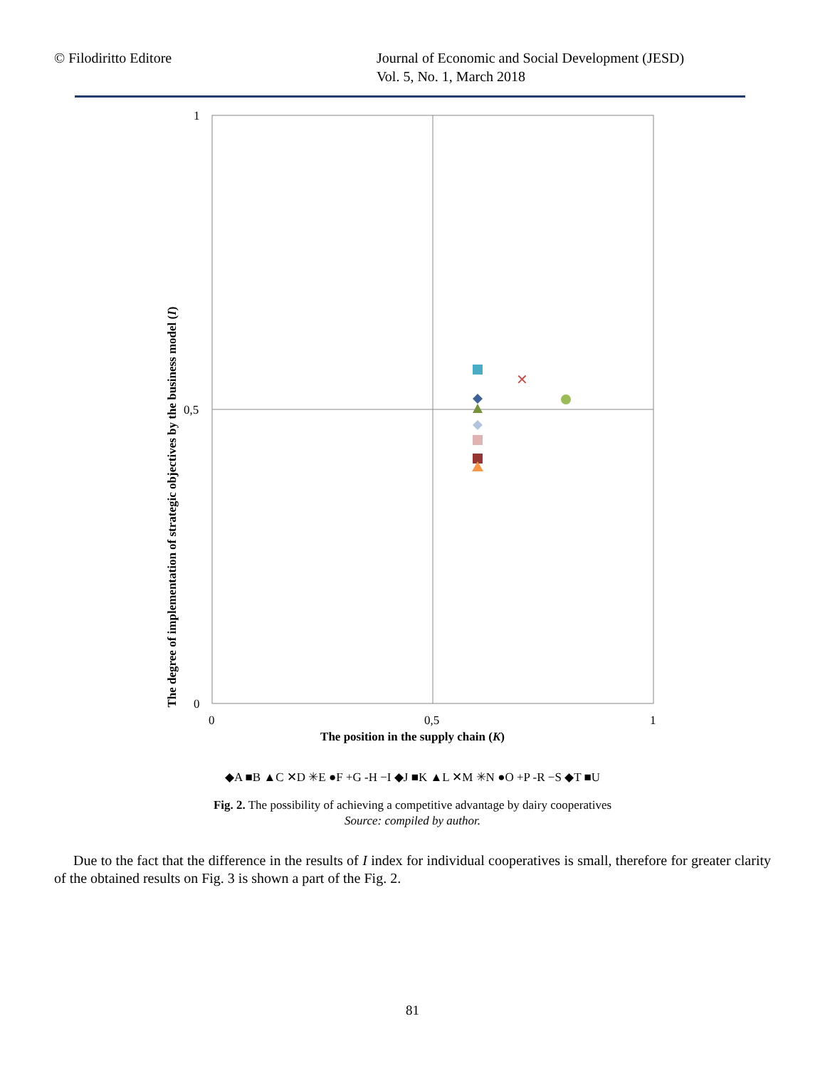© Filodiritto Editore Journal of Economic and Social Development (JESD)
Vol. 5, No. 1, March 2018
1
0,5
0
0
0,5
1
✕
The degree of implementation of strategic objectives by the business model (I)
The position in the supply chain (K)
◆A ■B ▲C ✕D ✳E ●F +G -H −I ◆J ■K ▲L ✕M ✳N ●O +P -R −S ◆T ■U
Fig. 2. The possibility of achieving a competitive advantage by dairy cooperatives
Source: compiled by author.
Due to the fact that the difference in the results of I index for individual cooperatives is small, therefore for greater clarity of the obtained results on Fig. 3 is shown a part of the Fig. 2.
81